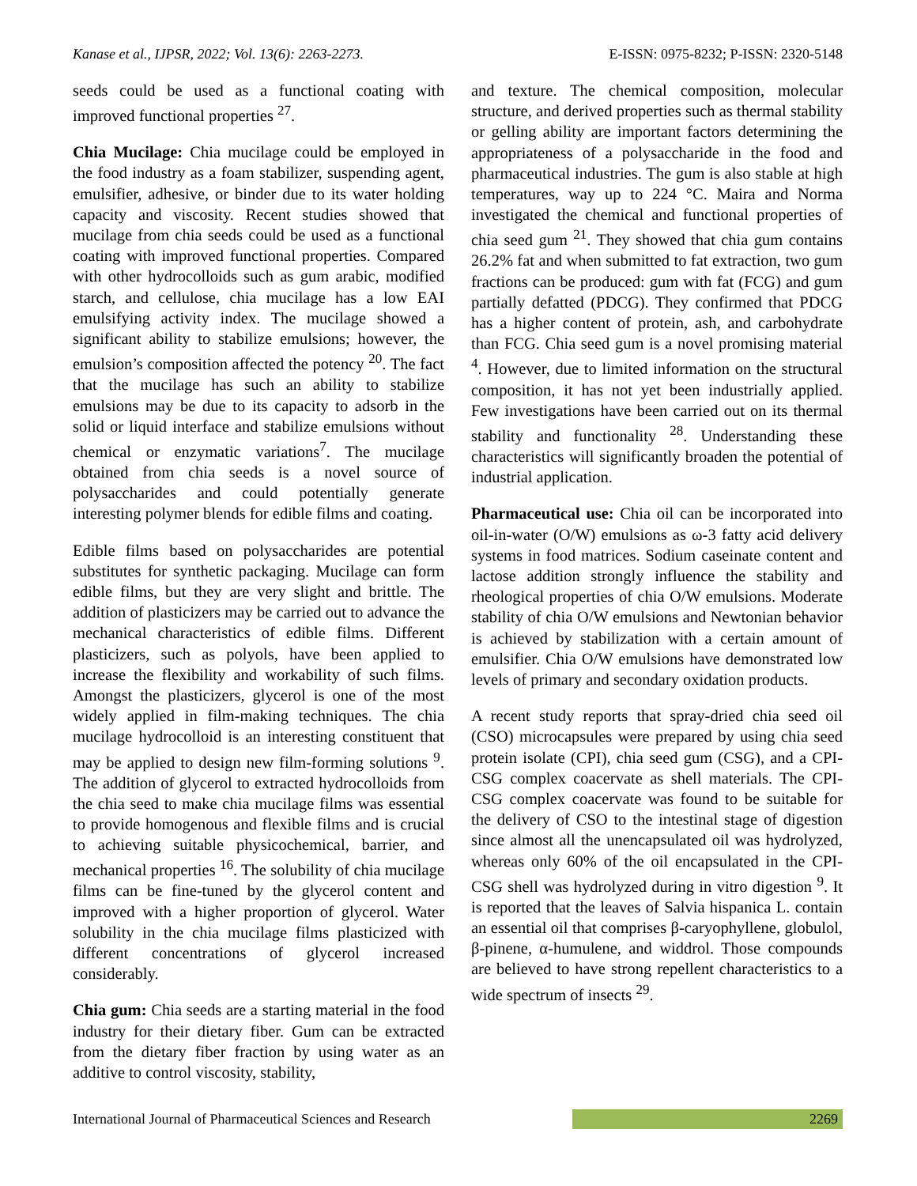Kanase et al., IJPSR, 2022; Vol. 13(6): 2263-2273. E-ISSN: 0975-8232; P-ISSN: 2320-5148
seeds could be used as a functional coating with improved functional properties <sup>27</sup>.
Chia Mucilage: Chia mucilage could be employed in the food industry as a foam stabilizer, suspending agent, emulsifier, adhesive, or binder due to its water holding capacity and viscosity. Recent studies showed that mucilage from chia seeds could be used as a functional coating with improved functional properties. Compared with other hydrocolloids such as gum arabic, modified starch, and cellulose, chia mucilage has a low EAI emulsifying activity index. The mucilage showed a significant ability to stabilize emulsions; however, the emulsion’s composition affected the potency <sup>20</sup>. The fact that the mucilage has such an ability to stabilize emulsions may be due to its capacity to adsorb in the solid or liquid interface and stabilize emulsions without chemical or enzymatic variations<sup>7</sup>. The mucilage obtained from chia seeds is a novel source of polysaccharides and could potentially generate interesting polymer blends for edible films and coating.
Edible films based on polysaccharides are potential substitutes for synthetic packaging. Mucilage can form edible films, but they are very slight and brittle. The addition of plasticizers may be carried out to advance the mechanical characteristics of edible films. Different plasticizers, such as polyols, have been applied to increase the flexibility and workability of such films. Amongst the plasticizers, glycerol is one of the most widely applied in film-making techniques. The chia mucilage hydrocolloid is an interesting constituent that may be applied to design new film-forming solutions <sup>9</sup>. The addition of glycerol to extracted hydrocolloids from the chia seed to make chia mucilage films was essential to provide homogenous and flexible films and is crucial to achieving suitable physicochemical, barrier, and mechanical properties <sup>16</sup>. The solubility of chia mucilage films can be fine-tuned by the glycerol content and improved with a higher proportion of glycerol. Water solubility in the chia mucilage films plasticized with different concentrations of glycerol increased considerably.
Chia gum: Chia seeds are a starting material in the food industry for their dietary fiber. Gum can be extracted from the dietary fiber fraction by using water as an additive to control viscosity, stability,
and texture. The chemical composition, molecular structure, and derived properties such as thermal stability or gelling ability are important factors determining the appropriateness of a polysaccharide in the food and pharmaceutical industries. The gum is also stable at high temperatures, way up to 224 °C. Maira and Norma investigated the chemical and functional properties of chia seed gum <sup>21</sup>. They showed that chia gum contains 26.2% fat and when submitted to fat extraction, two gum fractions can be produced: gum with fat (FCG) and gum partially defatted (PDCG). They confirmed that PDCG has a higher content of protein, ash, and carbohydrate than FCG. Chia seed gum is a novel promising material <sup>4</sup>. However, due to limited information on the structural composition, it has not yet been industrially applied. Few investigations have been carried out on its thermal stability and functionality <sup>28</sup>. Understanding these characteristics will significantly broaden the potential of industrial application.
Pharmaceutical use: Chia oil can be incorporated into oil-in-water (O/W) emulsions as ω-3 fatty acid delivery systems in food matrices. Sodium caseinate content and lactose addition strongly influence the stability and rheological properties of chia O/W emulsions. Moderate stability of chia O/W emulsions and Newtonian behavior is achieved by stabilization with a certain amount of emulsifier. Chia O/W emulsions have demonstrated low levels of primary and secondary oxidation products.
A recent study reports that spray-dried chia seed oil (CSO) microcapsules were prepared by using chia seed protein isolate (CPI), chia seed gum (CSG), and a CPI-CSG complex coacervate as shell materials. The CPI-CSG complex coacervate was found to be suitable for the delivery of CSO to the intestinal stage of digestion since almost all the unencapsulated oil was hydrolyzed, whereas only 60% of the oil encapsulated in the CPI-CSG shell was hydrolyzed during in vitro digestion <sup>9</sup>. It is reported that the leaves of Salvia hispanica L. contain an essential oil that comprises β-caryophyllene, globulol, β-pinene, α-humulene, and widdrol. Those compounds are believed to have strong repellent characteristics to a wide spectrum of insects <sup>29</sup>.
International Journal of Pharmaceutical Sciences and Research 2269